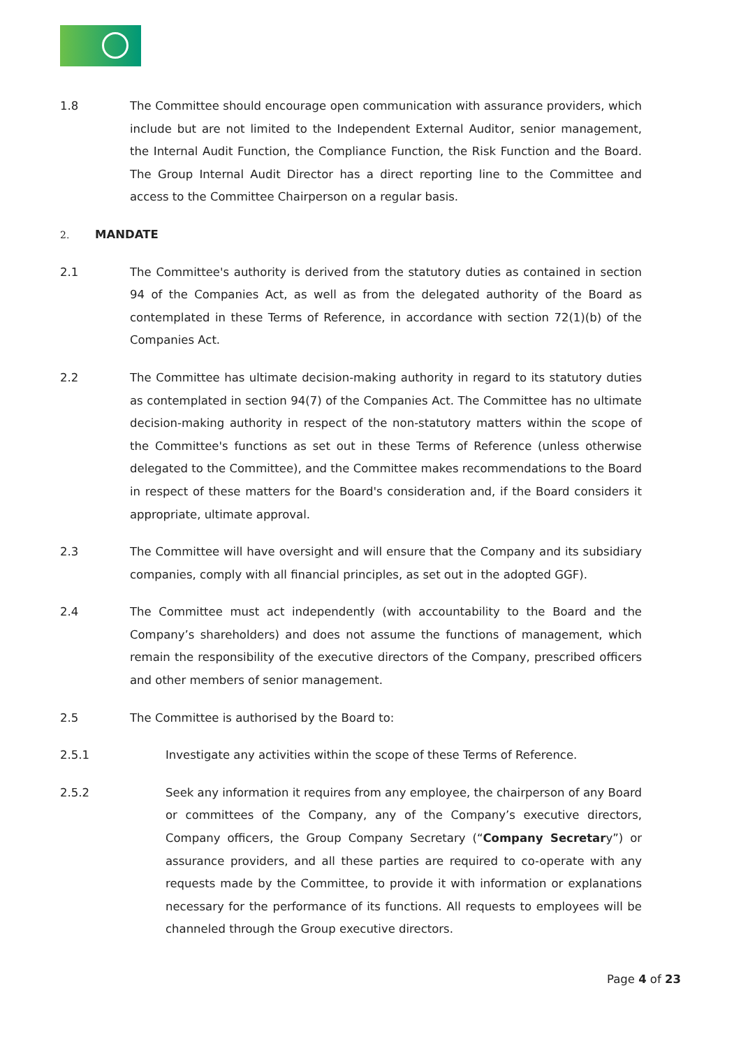1.8 The Committee should encourage open communication with assurance providers, which include but are not limited to the Independent External Auditor, senior management, the Internal Audit Function, the Compliance Function, the Risk Function and the Board. The Group Internal Audit Director has a direct reporting line to the Committee and access to the Committee Chairperson on a regular basis.
2. MANDATE
2.1 The Committee's authority is derived from the statutory duties as contained in section 94 of the Companies Act, as well as from the delegated authority of the Board as contemplated in these Terms of Reference, in accordance with section 72(1)(b) of the Companies Act.
2.2 The Committee has ultimate decision-making authority in regard to its statutory duties as contemplated in section 94(7) of the Companies Act. The Committee has no ultimate decision-making authority in respect of the non-statutory matters within the scope of the Committee's functions as set out in these Terms of Reference (unless otherwise delegated to the Committee), and the Committee makes recommendations to the Board in respect of these matters for the Board's consideration and, if the Board considers it appropriate, ultimate approval.
2.3 The Committee will have oversight and will ensure that the Company and its subsidiary companies, comply with all financial principles, as set out in the adopted GGF).
2.4 The Committee must act independently (with accountability to the Board and the Company’s shareholders) and does not assume the functions of management, which remain the responsibility of the executive directors of the Company, prescribed officers and other members of senior management.
2.5 The Committee is authorised by the Board to:
2.5.1 Investigate any activities within the scope of these Terms of Reference.
2.5.2 Seek any information it requires from any employee, the chairperson of any Board or committees of the Company, any of the Company’s executive directors, Company officers, the Group Company Secretary (“Company Secretary”) or assurance providers, and all these parties are required to co-operate with any requests made by the Committee, to provide it with information or explanations necessary for the performance of its functions. All requests to employees will be channeled through the Group executive directors.
Page 4 of 23